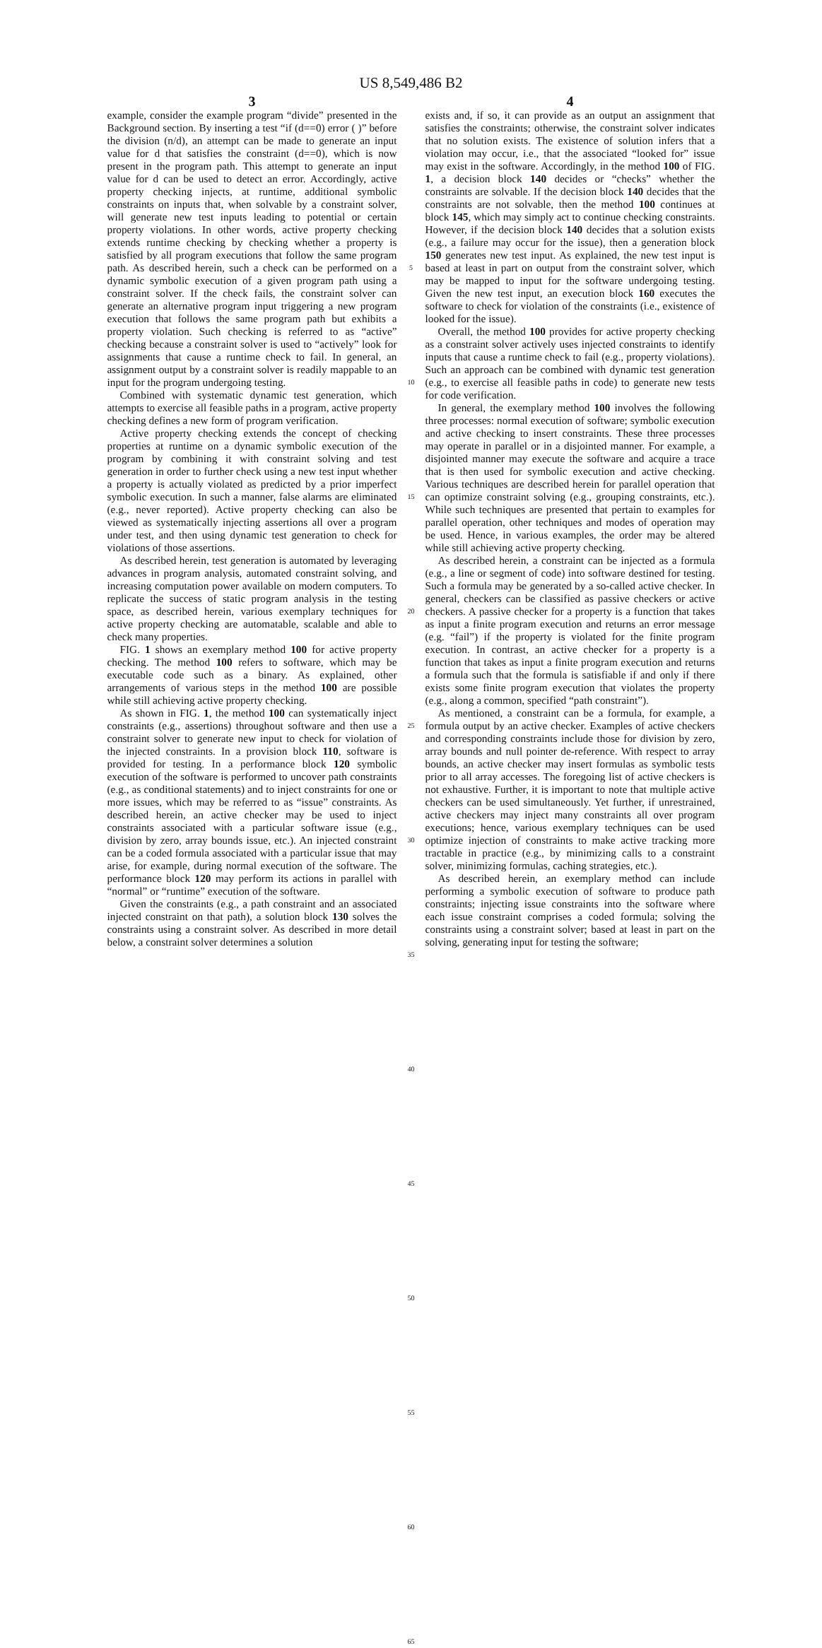US 8,549,486 B2
3
example, consider the example program “divide” presented in the Background section. By inserting a test “if (d==0) error ( )” before the division (n/d), an attempt can be made to generate an input value for d that satisfies the constraint (d==0), which is now present in the program path. This attempt to generate an input value for d can be used to detect an error. Accordingly, active property checking injects, at runtime, additional symbolic constraints on inputs that, when solvable by a constraint solver, will generate new test inputs leading to potential or certain property violations. In other words, active property checking extends runtime checking by checking whether a property is satisfied by all program executions that follow the same program path. As described herein, such a check can be performed on a dynamic symbolic execution of a given program path using a constraint solver. If the check fails, the constraint solver can generate an alternative program input triggering a new program execution that follows the same program path but exhibits a property violation. Such checking is referred to as “active” checking because a constraint solver is used to “actively” look for assignments that cause a runtime check to fail. In general, an assignment output by a constraint solver is readily mappable to an input for the program undergoing testing.
Combined with systematic dynamic test generation, which attempts to exercise all feasible paths in a program, active property checking defines a new form of program verification.
Active property checking extends the concept of checking properties at runtime on a dynamic symbolic execution of the program by combining it with constraint solving and test generation in order to further check using a new test input whether a property is actually violated as predicted by a prior imperfect symbolic execution. In such a manner, false alarms are eliminated (e.g., never reported). Active property checking can also be viewed as systematically injecting assertions all over a program under test, and then using dynamic test generation to check for violations of those assertions.
As described herein, test generation is automated by leveraging advances in program analysis, automated constraint solving, and increasing computation power available on modern computers. To replicate the success of static program analysis in the testing space, as described herein, various exemplary techniques for active property checking are automatable, scalable and able to check many properties.
FIG. 1 shows an exemplary method 100 for active property checking. The method 100 refers to software, which may be executable code such as a binary. As explained, other arrangements of various steps in the method 100 are possible while still achieving active property checking.
As shown in FIG. 1, the method 100 can systematically inject constraints (e.g., assertions) throughout software and then use a constraint solver to generate new input to check for violation of the injected constraints. In a provision block 110, software is provided for testing. In a performance block 120 symbolic execution of the software is performed to uncover path constraints (e.g., as conditional statements) and to inject constraints for one or more issues, which may be referred to as “issue” constraints. As described herein, an active checker may be used to inject constraints associated with a particular software issue (e.g., division by zero, array bounds issue, etc.). An injected constraint can be a coded formula associated with a particular issue that may arise, for example, during normal execution of the software. The performance block 120 may perform its actions in parallel with “normal” or “runtime” execution of the software.
Given the constraints (e.g., a path constraint and an associated injected constraint on that path), a solution block 130 solves the constraints using a constraint solver. As described in more detail below, a constraint solver determines a solution
5
10
15
20
25
30
35
40
45
50
55
60
65
4
exists and, if so, it can provide as an output an assignment that satisfies the constraints; otherwise, the constraint solver indicates that no solution exists. The existence of solution infers that a violation may occur, i.e., that the associated “looked for” issue may exist in the software. Accordingly, in the method 100 of FIG. 1, a decision block 140 decides or “checks” whether the constraints are solvable. If the decision block 140 decides that the constraints are not solvable, then the method 100 continues at block 145, which may simply act to continue checking constraints. However, if the decision block 140 decides that a solution exists (e.g., a failure may occur for the issue), then a generation block 150 generates new test input. As explained, the new test input is based at least in part on output from the constraint solver, which may be mapped to input for the software undergoing testing. Given the new test input, an execution block 160 executes the software to check for violation of the constraints (i.e., existence of looked for the issue).
Overall, the method 100 provides for active property checking as a constraint solver actively uses injected constraints to identify inputs that cause a runtime check to fail (e.g., property violations). Such an approach can be combined with dynamic test generation (e.g., to exercise all feasible paths in code) to generate new tests for code verification.
In general, the exemplary method 100 involves the following three processes: normal execution of software; symbolic execution and active checking to insert constraints. These three processes may operate in parallel or in a disjointed manner. For example, a disjointed manner may execute the software and acquire a trace that is then used for symbolic execution and active checking. Various techniques are described herein for parallel operation that can optimize constraint solving (e.g., grouping constraints, etc.). While such techniques are presented that pertain to examples for parallel operation, other techniques and modes of operation may be used. Hence, in various examples, the order may be altered while still achieving active property checking.
As described herein, a constraint can be injected as a formula (e.g., a line or segment of code) into software destined for testing. Such a formula may be generated by a so-called active checker. In general, checkers can be classified as passive checkers or active checkers. A passive checker for a property is a function that takes as input a finite program execution and returns an error message (e.g. “fail”) if the property is violated for the finite program execution. In contrast, an active checker for a property is a function that takes as input a finite program execution and returns a formula such that the formula is satisfiable if and only if there exists some finite program execution that violates the property (e.g., along a common, specified “path constraint”).
As mentioned, a constraint can be a formula, for example, a formula output by an active checker. Examples of active checkers and corresponding constraints include those for division by zero, array bounds and null pointer de-reference. With respect to array bounds, an active checker may insert formulas as symbolic tests prior to all array accesses. The foregoing list of active checkers is not exhaustive. Further, it is important to note that multiple active checkers can be used simultaneously. Yet further, if unrestrained, active checkers may inject many constraints all over program executions; hence, various exemplary techniques can be used optimize injection of constraints to make active tracking more tractable in practice (e.g., by minimizing calls to a constraint solver, minimizing formulas, caching strategies, etc.).
As described herein, an exemplary method can include performing a symbolic execution of software to produce path constraints; injecting issue constraints into the software where each issue constraint comprises a coded formula; solving the constraints using a constraint solver; based at least in part on the solving, generating input for testing the software;